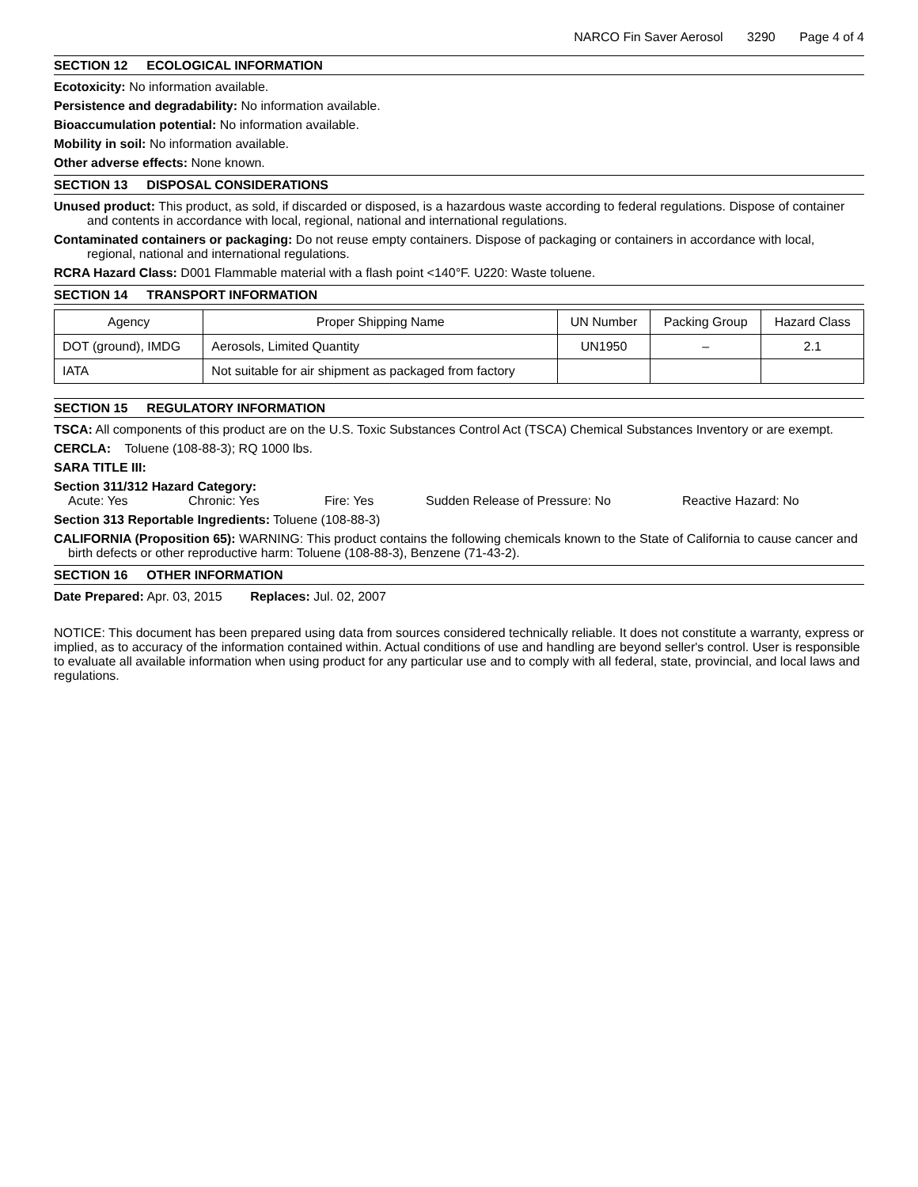NARCO Fin Saver Aerosol 3290 Page 4 of 4
SECTION 12 ECOLOGICAL INFORMATION
Ecotoxicity: No information available.
Persistence and degradability: No information available.
Bioaccumulation potential: No information available.
Mobility in soil: No information available.
Other adverse effects: None known.
SECTION 13 DISPOSAL CONSIDERATIONS
Unused product: This product, as sold, if discarded or disposed, is a hazardous waste according to federal regulations. Dispose of container and contents in accordance with local, regional, national and international regulations.
Contaminated containers or packaging: Do not reuse empty containers. Dispose of packaging or containers in accordance with local, regional, national and international regulations.
RCRA Hazard Class: D001 Flammable material with a flash point <140°F. U220: Waste toluene.
SECTION 14 TRANSPORT INFORMATION
| Agency | Proper Shipping Name | UN Number | Packing Group | Hazard Class |
| DOT (ground), IMDG | Aerosols, Limited Quantity | UN1950 | – | 2.1 |
| IATA | Not suitable for air shipment as packaged from factory | | | |
SECTION 15 REGULATORY INFORMATION
TSCA: All components of this product are on the U.S. Toxic Substances Control Act (TSCA) Chemical Substances Inventory or are exempt.
CERCLA: Toluene (108-88-3); RQ 1000 lbs.
SARA TITLE III:
Section 311/312 Hazard Category:
Acute: Yes Chronic: Yes Fire: Yes Sudden Release of Pressure: No Reactive Hazard: No
Section 313 Reportable Ingredients: Toluene (108-88-3)
CALIFORNIA (Proposition 65): WARNING: This product contains the following chemicals known to the State of California to cause cancer and birth defects or other reproductive harm: Toluene (108-88-3), Benzene (71-43-2).
SECTION 16 OTHER INFORMATION
Date Prepared: Apr. 03, 2015 Replaces: Jul. 02, 2007
NOTICE: This document has been prepared using data from sources considered technically reliable. It does not constitute a warranty, express or implied, as to accuracy of the information contained within. Actual conditions of use and handling are beyond seller's control. User is responsible to evaluate all available information when using product for any particular use and to comply with all federal, state, provincial, and local laws and regulations.